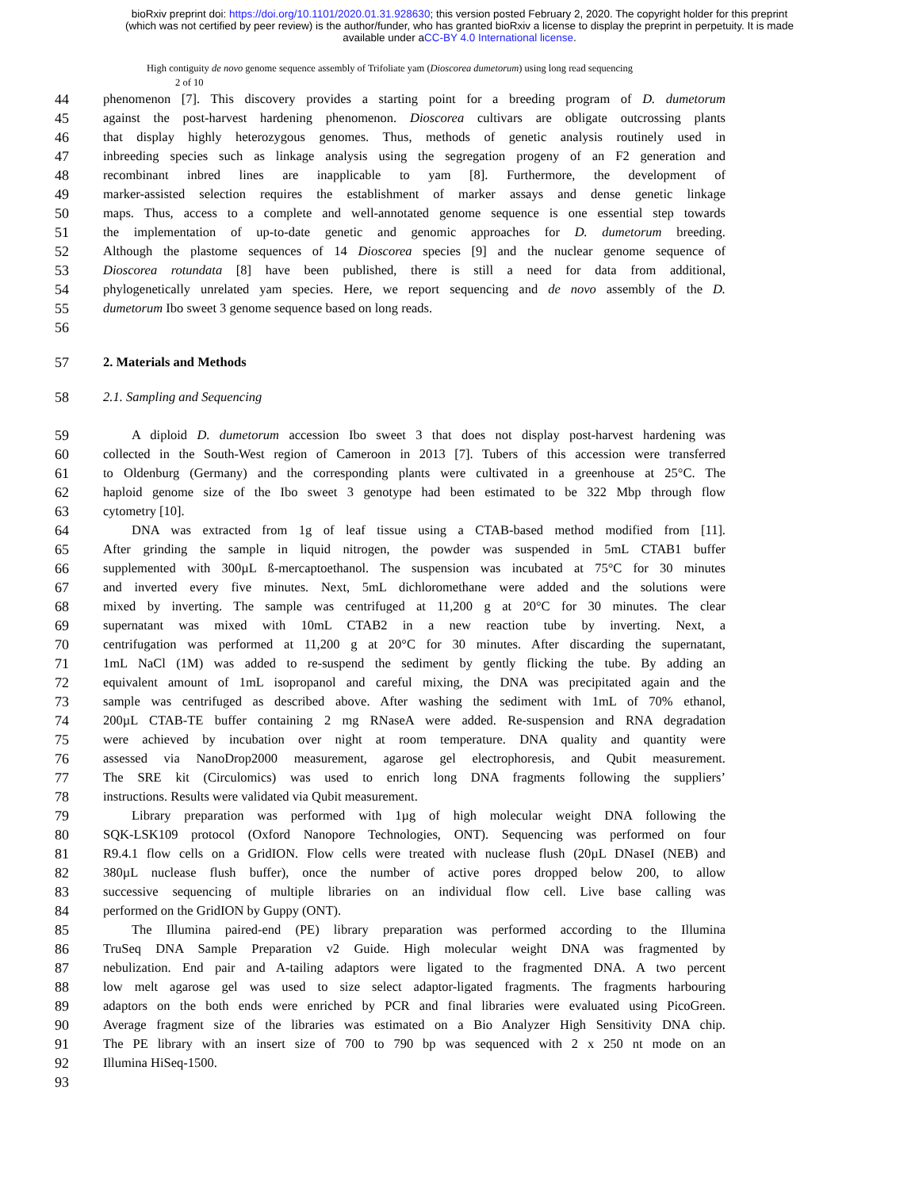bioRxiv preprint doi: https://doi.org/10.1101/2020.01.31.928630; this version posted February 2, 2020. The copyright holder for this preprint
(which was not certified by peer review) is the author/funder, who has granted bioRxiv a license to display the preprint in perpetuity. It is made
available under aCC-BY 4.0 International license.
High contiguity de novo genome sequence assembly of Trifoliate yam (Dioscorea dumetorum) using long read sequencing
2 of 10
44 phenomenon [7]. This discovery provides a starting point for a breeding program of D. dumetorum
45 against the post-harvest hardening phenomenon. Dioscorea cultivars are obligate outcrossing plants
46 that display highly heterozygous genomes. Thus, methods of genetic analysis routinely used in
47 inbreeding species such as linkage analysis using the segregation progeny of an F2 generation and
48 recombinant inbred lines are inapplicable to yam [8]. Furthermore, the development of
49 marker-assisted selection requires the establishment of marker assays and dense genetic linkage
50 maps. Thus, access to a complete and well-annotated genome sequence is one essential step towards
51 the implementation of up-to-date genetic and genomic approaches for D. dumetorum breeding.
52 Although the plastome sequences of 14 Dioscorea species [9] and the nuclear genome sequence of
53 Dioscorea rotundata [8] have been published, there is still a need for data from additional,
54 phylogenetically unrelated yam species. Here, we report sequencing and de novo assembly of the D.
55 dumetorum Ibo sweet 3 genome sequence based on long reads.
56
57 2. Materials and Methods
58 2.1. Sampling and Sequencing
59 A diploid D. dumetorum accession Ibo sweet 3 that does not display post-harvest hardening was
60 collected in the South-West region of Cameroon in 2013 [7]. Tubers of this accession were transferred
61 to Oldenburg (Germany) and the corresponding plants were cultivated in a greenhouse at 25°C. The
62 haploid genome size of the Ibo sweet 3 genotype had been estimated to be 322 Mbp through flow
63 cytometry [10].
64 DNA was extracted from 1g of leaf tissue using a CTAB-based method modified from [11].
65 After grinding the sample in liquid nitrogen, the powder was suspended in 5mL CTAB1 buffer
66 supplemented with 300µL ß-mercaptoethanol. The suspension was incubated at 75°C for 30 minutes
67 and inverted every five minutes. Next, 5mL dichloromethane were added and the solutions were
68 mixed by inverting. The sample was centrifuged at 11,200 g at 20°C for 30 minutes. The clear
69 supernatant was mixed with 10mL CTAB2 in a new reaction tube by inverting. Next, a
70 centrifugation was performed at 11,200 g at 20°C for 30 minutes. After discarding the supernatant,
71 1mL NaCl (1M) was added to re-suspend the sediment by gently flicking the tube. By adding an
72 equivalent amount of 1mL isopropanol and careful mixing, the DNA was precipitated again and the
73 sample was centrifuged as described above. After washing the sediment with 1mL of 70% ethanol,
74 200µL CTAB-TE buffer containing 2 mg RNaseA were added. Re-suspension and RNA degradation
75 were achieved by incubation over night at room temperature. DNA quality and quantity were
76 assessed via NanoDrop2000 measurement, agarose gel electrophoresis, and Qubit measurement.
77 The SRE kit (Circulomics) was used to enrich long DNA fragments following the suppliers’
78 instructions. Results were validated via Qubit measurement.
79 Library preparation was performed with 1µg of high molecular weight DNA following the
80 SQK-LSK109 protocol (Oxford Nanopore Technologies, ONT). Sequencing was performed on four
81 R9.4.1 flow cells on a GridION. Flow cells were treated with nuclease flush (20µL DNaseI (NEB) and
82 380µL nuclease flush buffer), once the number of active pores dropped below 200, to allow
83 successive sequencing of multiple libraries on an individual flow cell. Live base calling was
84 performed on the GridION by Guppy (ONT).
85 The Illumina paired-end (PE) library preparation was performed according to the Illumina
86 TruSeq DNA Sample Preparation v2 Guide. High molecular weight DNA was fragmented by
87 nebulization. End pair and A-tailing adaptors were ligated to the fragmented DNA. A two percent
88 low melt agarose gel was used to size select adaptor-ligated fragments. The fragments harbouring
89 adaptors on the both ends were enriched by PCR and final libraries were evaluated using PicoGreen.
90 Average fragment size of the libraries was estimated on a Bio Analyzer High Sensitivity DNA chip.
91 The PE library with an insert size of 700 to 790 bp was sequenced with 2 x 250 nt mode on an
92 Illumina HiSeq-1500.
93